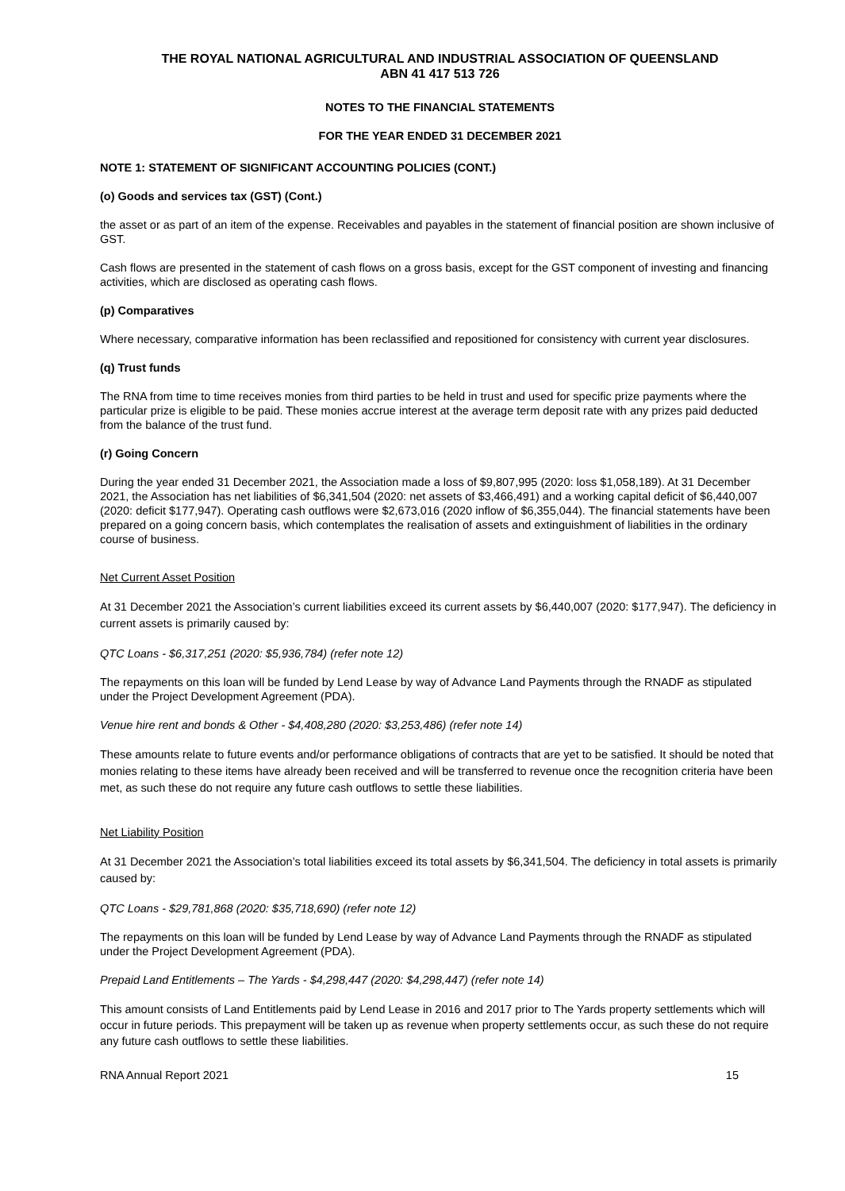THE ROYAL NATIONAL AGRICULTURAL AND INDUSTRIAL ASSOCIATION OF QUEENSLAND
ABN 41 417 513 726
NOTES TO THE FINANCIAL STATEMENTS
FOR THE YEAR ENDED 31 DECEMBER 2021
NOTE 1: STATEMENT OF SIGNIFICANT ACCOUNTING POLICIES (CONT.)
(o) Goods and services tax (GST) (Cont.)
the asset or as part of an item of the expense. Receivables and payables in the statement of financial position are shown inclusive of GST.
Cash flows are presented in the statement of cash flows on a gross basis, except for the GST component of investing and financing activities, which are disclosed as operating cash flows.
(p) Comparatives
Where necessary, comparative information has been reclassified and repositioned for consistency with current year disclosures.
(q) Trust funds
The RNA from time to time receives monies from third parties to be held in trust and used for specific prize payments where the particular prize is eligible to be paid. These monies accrue interest at the average term deposit rate with any prizes paid deducted from the balance of the trust fund.
(r) Going Concern
During the year ended 31 December 2021, the Association made a loss of $9,807,995 (2020: loss $1,058,189). At 31 December 2021, the Association has net liabilities of $6,341,504 (2020: net assets of $3,466,491) and a working capital deficit of $6,440,007 (2020: deficit $177,947). Operating cash outflows were $2,673,016 (2020 inflow of $6,355,044). The financial statements have been prepared on a going concern basis, which contemplates the realisation of assets and extinguishment of liabilities in the ordinary course of business.
Net Current Asset Position
At 31 December 2021 the Association’s current liabilities exceed its current assets by $6,440,007 (2020: $177,947). The deficiency in current assets is primarily caused by:
QTC Loans - $6,317,251 (2020: $5,936,784) (refer note 12)
The repayments on this loan will be funded by Lend Lease by way of Advance Land Payments through the RNADF as stipulated under the Project Development Agreement (PDA).
Venue hire rent and bonds & Other - $4,408,280 (2020: $3,253,486) (refer note 14)
These amounts relate to future events and/or performance obligations of contracts that are yet to be satisfied. It should be noted that monies relating to these items have already been received and will be transferred to revenue once the recognition criteria have been met, as such these do not require any future cash outflows to settle these liabilities.
Net Liability Position
At 31 December 2021 the Association’s total liabilities exceed its total assets by $6,341,504. The deficiency in total assets is primarily caused by:
QTC Loans - $29,781,868 (2020: $35,718,690) (refer note 12)
The repayments on this loan will be funded by Lend Lease by way of Advance Land Payments through the RNADF as stipulated under the Project Development Agreement (PDA).
Prepaid Land Entitlements – The Yards - $4,298,447 (2020: $4,298,447) (refer note 14)
This amount consists of Land Entitlements paid by Lend Lease in 2016 and 2017 prior to The Yards property settlements which will occur in future periods. This prepayment will be taken up as revenue when property settlements occur, as such these do not require any future cash outflows to settle these liabilities.
RNA Annual Report 2021 15